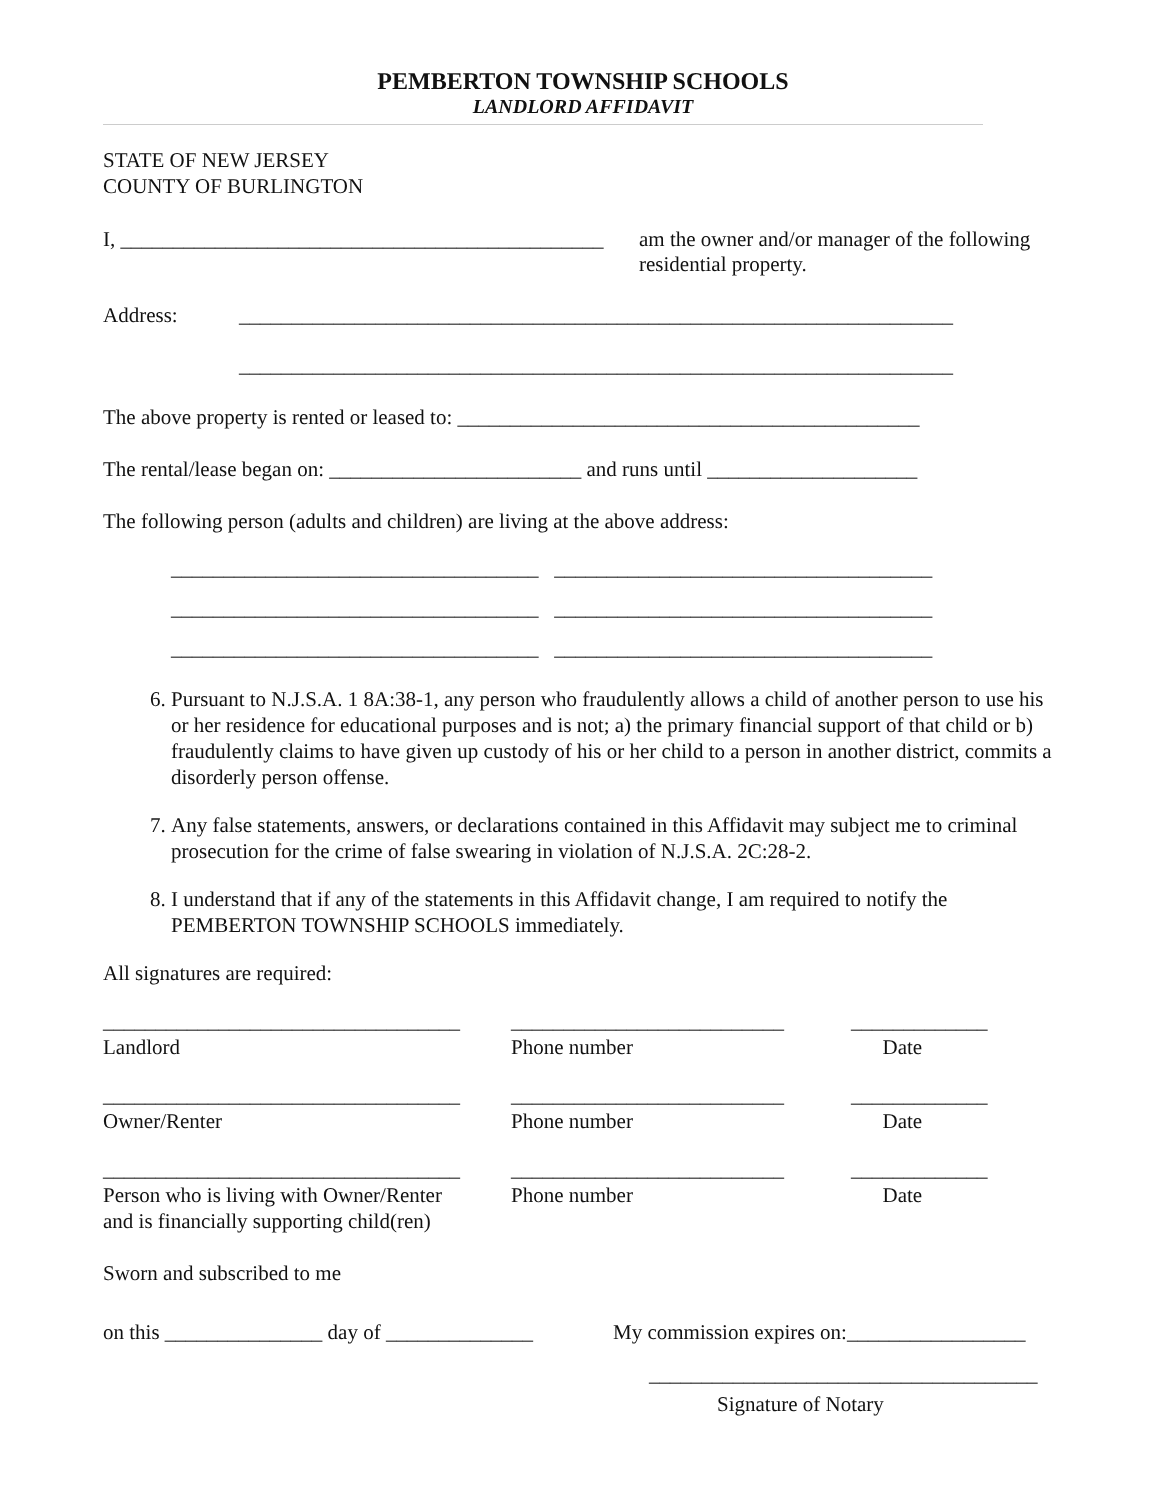PEMBERTON TOWNSHIP SCHOOLS
LANDLORD AFFIDAVIT
STATE OF NEW JERSEY
COUNTY OF BURLINGTON
I, ______________________________________________
am the owner and/or manager of the following
residential property.
Address: ____________________________________________________________________
____________________________________________________________________
The above property is rented or leased to: ____________________________________________
The rental/lease began on: ________________________ and runs until ____________________
The following person (adults and children) are living at the above address:
___________________________________ ____________________________________
___________________________________ ____________________________________
___________________________________ ____________________________________
6. Pursuant to N.J.S.A. 1 8A:38-1, any person who fraudulently allows a child of another person to use his or her residence for educational purposes and is not; a) the primary financial support of that child or b) fraudulently claims to have given up custody of his or her child to a person in another district, commits a disorderly person offense.
7. Any false statements, answers, or declarations contained in this Affidavit may subject me to criminal prosecution for the crime of false swearing in violation of N.J.S.A. 2C:28-2.
8. I understand that if any of the statements in this Affidavit change, I am required to notify the PEMBERTON TOWNSHIP SCHOOLS immediately.
All signatures are required:
__________________________________
Landlord
__________________________
Phone number
_____________
Date
__________________________________
Owner/Renter
__________________________
Phone number
_____________
Date
__________________________________
Person who is living with Owner/Renter
and is financially supporting child(ren)
__________________________
Phone number
_____________
Date
Sworn and subscribed to me
on this _______________ day of ______________
My commission expires on:_________________
_____________________________________
Signature of Notary